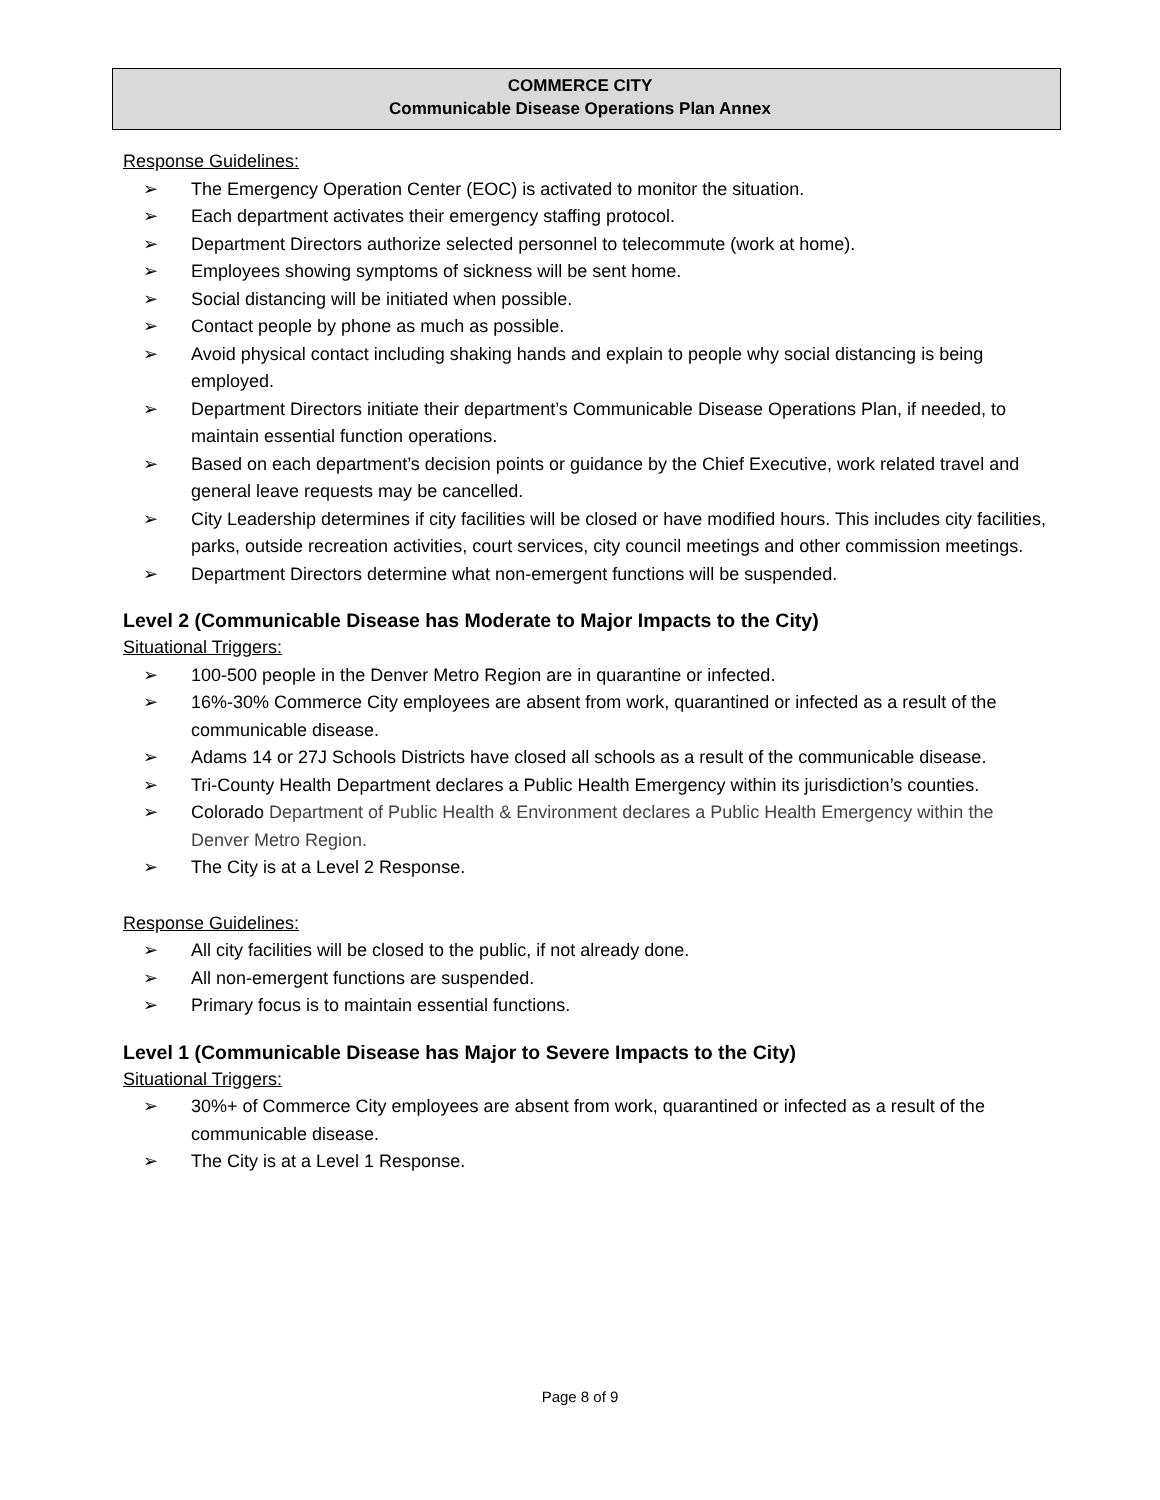COMMERCE CITY
Communicable Disease Operations Plan Annex
Response Guidelines:
➢ The Emergency Operation Center (EOC) is activated to monitor the situation.
➢ Each department activates their emergency staffing protocol.
➢ Department Directors authorize selected personnel to telecommute (work at home).
➢ Employees showing symptoms of sickness will be sent home.
➢ Social distancing will be initiated when possible.
➢ Contact people by phone as much as possible.
➢ Avoid physical contact including shaking hands and explain to people why social distancing is being employed.
➢ Department Directors initiate their department’s Communicable Disease Operations Plan, if needed, to maintain essential function operations.
➢ Based on each department’s decision points or guidance by the Chief Executive, work related travel and general leave requests may be cancelled.
➢ City Leadership determines if city facilities will be closed or have modified hours. This includes city facilities, parks, outside recreation activities, court services, city council meetings and other commission meetings.
➢ Department Directors determine what non-emergent functions will be suspended.
Level 2 (Communicable Disease has Moderate to Major Impacts to the City)
Situational Triggers:
➢ 100-500 people in the Denver Metro Region are in quarantine or infected.
➢ 16%-30% Commerce City employees are absent from work, quarantined or infected as a result of the communicable disease.
➢ Adams 14 or 27J Schools Districts have closed all schools as a result of the communicable disease.
➢ Tri-County Health Department declares a Public Health Emergency within its jurisdiction’s counties.
➢ Colorado Department of Public Health & Environment declares a Public Health Emergency within the Denver Metro Region.
➢ The City is at a Level 2 Response.
Response Guidelines:
➢ All city facilities will be closed to the public, if not already done.
➢ All non-emergent functions are suspended.
➢ Primary focus is to maintain essential functions.
Level 1 (Communicable Disease has Major to Severe Impacts to the City)
Situational Triggers:
➢ 30%+ of Commerce City employees are absent from work, quarantined or infected as a result of the communicable disease.
➢ The City is at a Level 1 Response.
Page 8 of 9